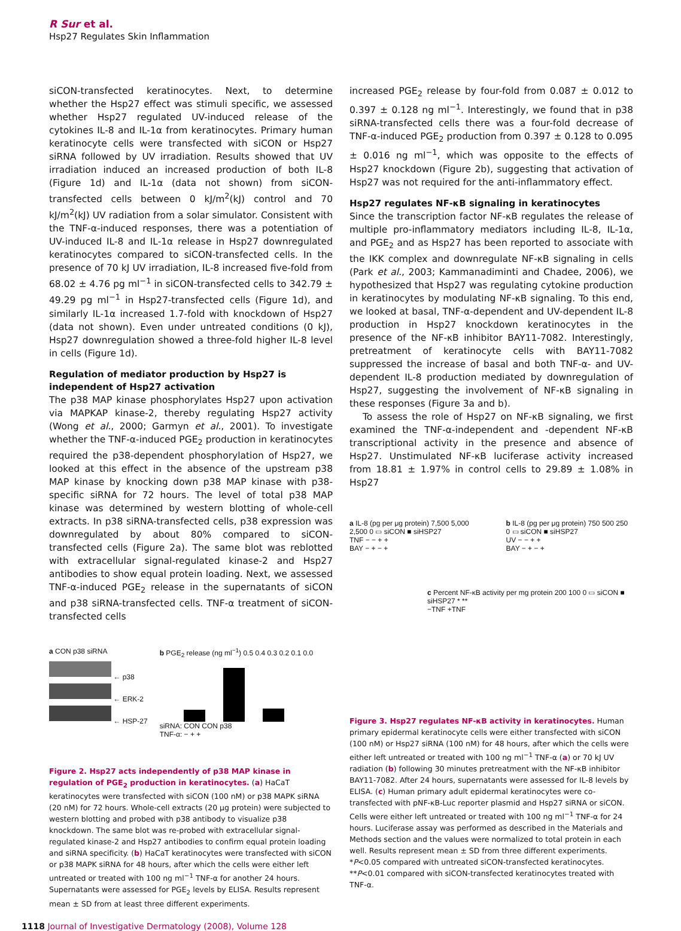R Sur et al.
Hsp27 Regulates Skin Inflammation
siCON-transfected keratinocytes. Next, to determine whether the Hsp27 effect was stimuli specific, we assessed whether Hsp27 regulated UV-induced release of the cytokines IL-8 and IL-1α from keratinocytes. Primary human keratinocyte cells were transfected with siCON or Hsp27 siRNA followed by UV irradiation. Results showed that UV irradiation induced an increased production of both IL-8 (Figure 1d) and IL-1α (data not shown) from siCON-transfected cells between 0 kJ/m<sup>2</sup>(kJ) control and 70 kJ/m<sup>2</sup>(kJ) UV radiation from a solar simulator. Consistent with the TNF-α-induced responses, there was a potentiation of UV-induced IL-8 and IL-1α release in Hsp27 downregulated keratinocytes compared to siCON-transfected cells. In the presence of 70 kJ UV irradiation, IL-8 increased five-fold from 68.02 ± 4.76 pg ml<sup>−1</sup> in siCON-transfected cells to 342.79 ± 49.29 pg ml<sup>−1</sup> in Hsp27-transfected cells (Figure 1d), and similarly IL-1α increased 1.7-fold with knockdown of Hsp27 (data not shown). Even under untreated conditions (0 kJ), Hsp27 downregulation showed a three-fold higher IL-8 level in cells (Figure 1d).
Regulation of mediator production by Hsp27 is independent of Hsp27 activation
The p38 MAP kinase phosphorylates Hsp27 upon activation via MAPKAP kinase-2, thereby regulating Hsp27 activity (Wong et al., 2000; Garmyn et al., 2001). To investigate whether the TNF-α-induced PGE<sub>2</sub> production in keratinocytes required the p38-dependent phosphorylation of Hsp27, we looked at this effect in the absence of the upstream p38 MAP kinase by knocking down p38 MAP kinase with p38-specific siRNA for 72 hours. The level of total p38 MAP kinase was determined by western blotting of whole-cell extracts. In p38 siRNA-transfected cells, p38 expression was downregulated by about 80% compared to siCON-transfected cells (Figure 2a). The same blot was reblotted with extracellular signal-regulated kinase-2 and Hsp27 antibodies to show equal protein loading. Next, we assessed TNF-α-induced PGE<sub>2</sub> release in the supernatants of siCON and p38 siRNA-transfected cells. TNF-α treatment of siCON-transfected cells
a CON p38 siRNA
← p38
← ERK-2
← HSP-27
b PGE<sub>2</sub> release (ng ml<sup>−1</sup>) 0.5 0.4 0.3 0.2 0.1 0.0
siRNA: CON CON p38
TNF-α: − + +
Figure 2. Hsp27 acts independently of p38 MAP kinase in regulation of PGE<sub>2</sub> production in keratinocytes. (a) HaCaT keratinocytes were transfected with siCON (100 nM) or p38 MAPK siRNA (20 nM) for 72 hours. Whole-cell extracts (20 μg protein) were subjected to western blotting and probed with p38 antibody to visualize p38 knockdown. The same blot was re-probed with extracellular signal-regulated kinase-2 and Hsp27 antibodies to confirm equal protein loading and siRNA specificity. (b) HaCaT keratinocytes were transfected with siCON or p38 MAPK siRNA for 48 hours, after which the cells were either left untreated or treated with 100 ng ml<sup>−1</sup> TNF-α for another 24 hours. Supernatants were assessed for PGE<sub>2</sub> levels by ELISA. Results represent mean ± SD from at least three different experiments.
increased PGE<sub>2</sub> release by four-fold from 0.087 ± 0.012 to 0.397 ± 0.128 ng ml<sup>−1</sup>. Interestingly, we found that in p38 siRNA-transfected cells there was a four-fold decrease of TNF-α-induced PGE<sub>2</sub> production from 0.397 ± 0.128 to 0.095 ± 0.016 ng ml<sup>−1</sup>, which was opposite to the effects of Hsp27 knockdown (Figure 2b), suggesting that activation of Hsp27 was not required for the anti-inflammatory effect.
Hsp27 regulates NF-κB signaling in keratinocytes
Since the transcription factor NF-κB regulates the release of multiple pro-inflammatory mediators including IL-8, IL-1α, and PGE<sub>2</sub> and as Hsp27 has been reported to associate with the IKK complex and downregulate NF-κB signaling in cells (Park et al., 2003; Kammanadiminti and Chadee, 2006), we hypothesized that Hsp27 was regulating cytokine production in keratinocytes by modulating NF-κB signaling. To this end, we looked at basal, TNF-α-dependent and UV-dependent IL-8 production in Hsp27 knockdown keratinocytes in the presence of the NF-κB inhibitor BAY11-7082. Interestingly, pretreatment of keratinocyte cells with BAY11-7082 suppressed the increase of basal and both TNF-α- and UV-dependent IL-8 production mediated by downregulation of Hsp27, suggesting the involvement of NF-κB signaling in these responses (Figure 3a and b).
To assess the role of Hsp27 on NF-κB signaling, we first examined the TNF-α-independent and -dependent NF-κB transcriptional activity in the presence and absence of Hsp27. Unstimulated NF-κB luciferase activity increased from 18.81 ± 1.97% in control cells to 29.89 ± 1.08% in Hsp27
a IL-8 (pg per μg protein) 7,500 5,000 2,500 0 ▭ siCON ■ siHSP27
TNF − − + +
BAY − + − +
b IL-8 (pg per μg protein) 750 500 250 0 ▭ siCON ■ siHSP27
UV − − + +
BAY − + − +
c Percent NF-κB activity per mg protein 200 100 0 ▭ siCON ■ siHSP27 * **
−TNF +TNF
Figure 3. Hsp27 regulates NF-κB activity in keratinocytes. Human primary epidermal keratinocyte cells were either transfected with siCON (100 nM) or Hsp27 siRNA (100 nM) for 48 hours, after which the cells were either left untreated or treated with 100 ng ml<sup>−1</sup> TNF-α (a) or 70 kJ UV radiation (b) following 30 minutes pretreatment with the NF-κB inhibitor BAY11-7082. After 24 hours, supernatants were assessed for IL-8 levels by ELISA. (c) Human primary adult epidermal keratinocytes were co-transfected with pNF-κB-Luc reporter plasmid and Hsp27 siRNA or siCON. Cells were either left untreated or treated with 100 ng ml<sup>−1</sup> TNF-α for 24 hours. Luciferase assay was performed as described in the Materials and Methods section and the values were normalized to total protein in each well. Results represent mean ± SD from three different experiments. *P<0.05 compared with untreated siCON-transfected keratinocytes. **P<0.01 compared with siCON-transfected keratinocytes treated with TNF-α.
1118 Journal of Investigative Dermatology (2008), Volume 128